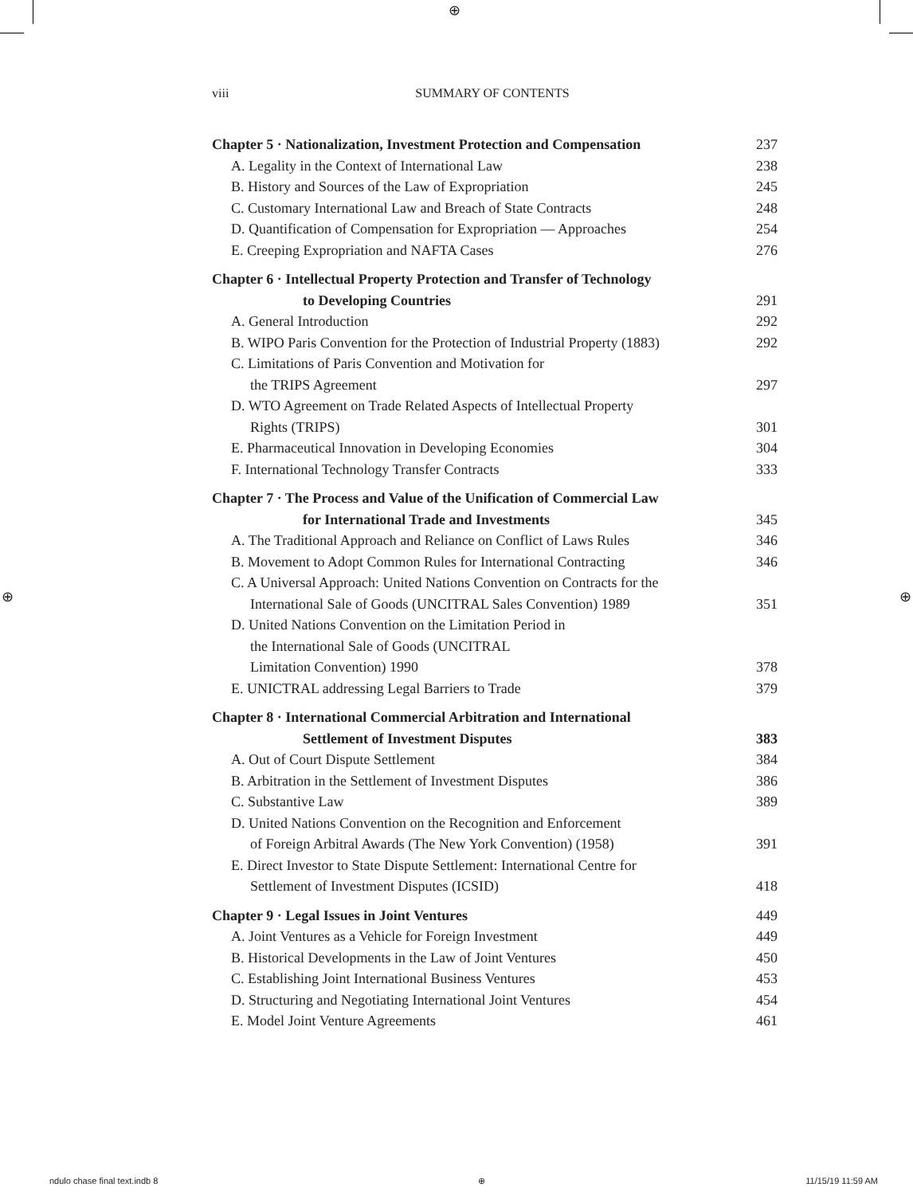⊕
⊕ ⊕
viii SUMMARY OF CONTENTS
Chapter 5 · Nationalization, Investment Protection and Compensation 237
A. Legality in the Context of International Law 238
B. History and Sources of the Law of Expropriation 245
C. Customary International Law and Breach of State Contracts 248
D. Quantification of Compensation for Expropriation — Approaches 254
E. Creeping Expropriation and NAFTA Cases 276
Chapter 6 · Intellectual Property Protection and Transfer of Technology
to Developing Countries 291
A. General Introduction 292
B. WIPO Paris Convention for the Protection of Industrial Property (1883) 292
C. Limitations of Paris Convention and Motivation for
the TRIPS Agreement 297
D. WTO Agreement on Trade Related Aspects of Intellectual Property
Rights (TRIPS) 301
E. Pharmaceutical Innovation in Developing Economies 304
F. International Technology Transfer Contracts 333
Chapter 7 · The Process and Value of the Unification of Commercial Law
for International Trade and Investments 345
A. The Traditional Approach and Reliance on Conflict of Laws Rules 346
B. Movement to Adopt Common Rules for International Contracting 346
C. A Universal Approach: United Nations Convention on Contracts for the
International Sale of Goods (UNCITRAL Sales Convention) 1989 351
D. United Nations Convention on the Limitation Period in
the International Sale of Goods (UNCITRAL
Limitation Convention) 1990 378
E. UNICTRAL addressing Legal Barriers to Trade 379
Chapter 8 · International Commercial Arbitration and International
Settlement of Investment Disputes 383
A. Out of Court Dispute Settlement 384
B. Arbitration in the Settlement of Investment Disputes 386
C. Substantive Law 389
D. United Nations Convention on the Recognition and Enforcement
of Foreign Arbitral Awards (The New York Convention) (1958) 391
E. Direct Investor to State Dispute Settlement: International Centre for
Settlement of Investment Disputes (ICSID) 418
Chapter 9 · Legal Issues in Joint Ventures 449
A. Joint Ventures as a Vehicle for Foreign Investment 449
B. Historical Developments in the Law of Joint Ventures 450
C. Establishing Joint International Business Ventures 453
D. Structuring and Negotiating International Joint Ventures 454
E. Model Joint Venture Agreements 461
ndulo chase final text.indb 8 ⊕ 11/15/19 11:59 AM